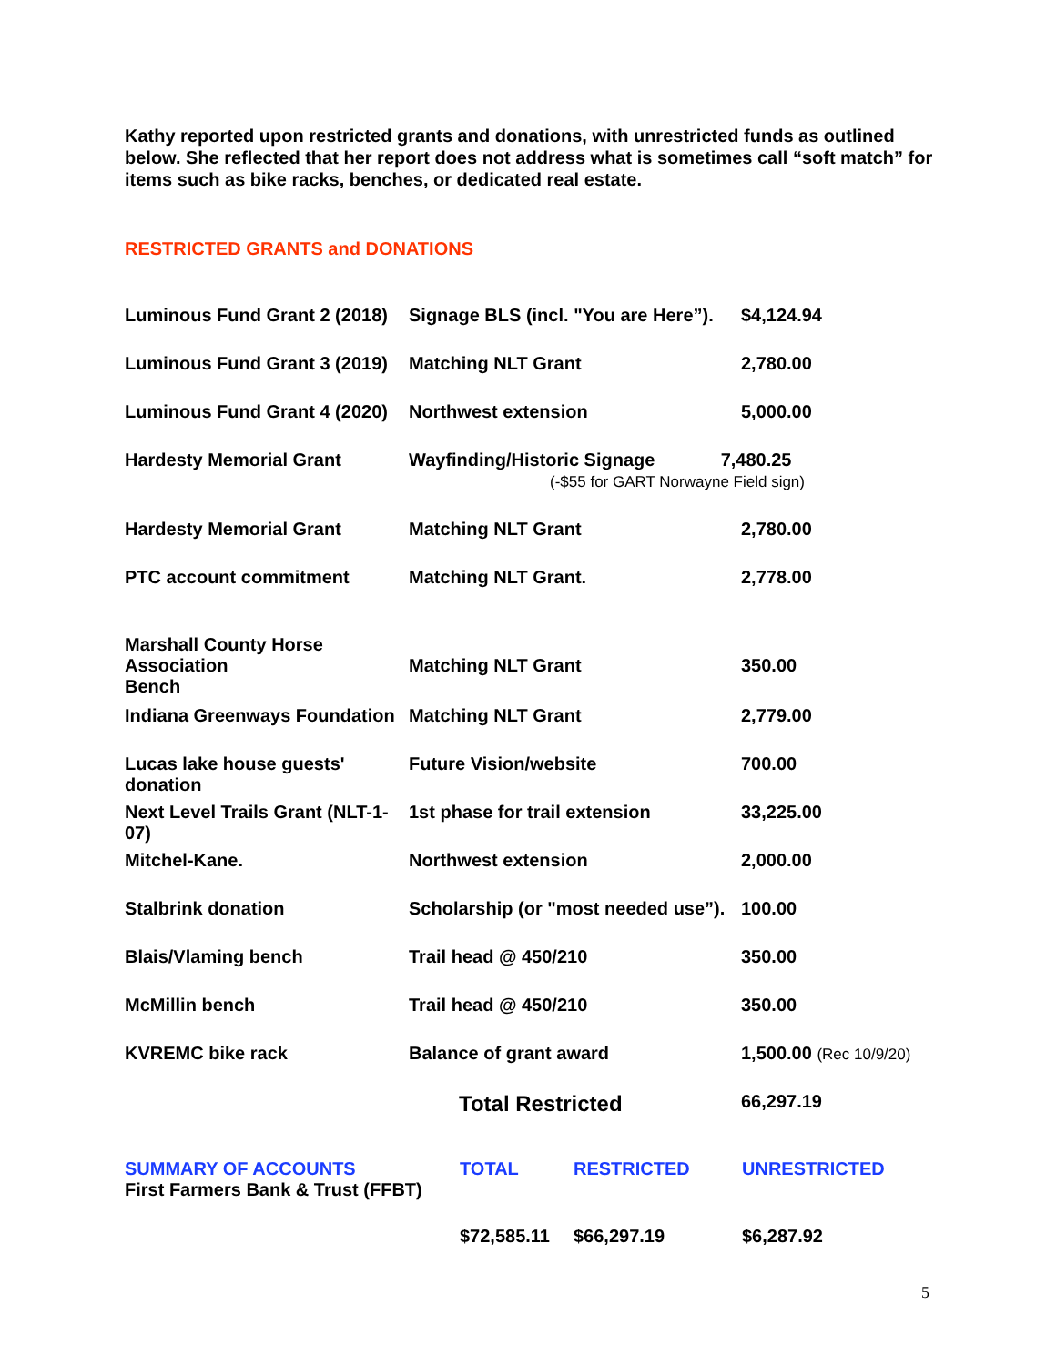Kathy reported upon restricted grants and donations, with unrestricted funds as outlined below. She reflected that her report does not address what is sometimes call “soft match” for items such as bike racks, benches, or dedicated real estate.
RESTRICTED GRANTS and DONATIONS
| Luminous Fund Grant 2 (2018) | Signage BLS (incl. "You are Here”). | $4,124.94 |
| Luminous Fund Grant 3 (2019) | Matching NLT Grant | 2,780.00 |
| Luminous Fund Grant 4 (2020) | Northwest extension | 5,000.00 |
| Hardesty Memorial Grant | Wayfinding/Historic Signage 7,480.25 (-$55 for GART Norwayne Field sign) | |
| Hardesty Memorial Grant | Matching NLT Grant | 2,780.00 |
| PTC account commitment | Matching NLT Grant. | 2,778.00 |
| Marshall County Horse Association Bench | Matching NLT Grant | 350.00 |
| Indiana Greenways Foundation | Matching NLT Grant | 2,779.00 |
| Lucas lake house guests' donation | Future Vision/website | 700.00 |
| Next Level Trails Grant (NLT-1-07) | 1st phase for trail extension | 33,225.00 |
| Mitchel-Kane. | Northwest extension | 2,000.00 |
| Stalbrink donation | Scholarship (or "most needed use”). | 100.00 |
| Blais/Vlaming bench | Trail head @ 450/210 | 350.00 |
| McMillin bench | Trail head @ 450/210 | 350.00 |
| KVREMC bike rack | Balance of grant award | 1,500.00 (Rec 10/9/20) |
| | Total Restricted | 66,297.19 |
| SUMMARY OF ACCOUNTS First Farmers Bank & Trust (FFBT) | TOTAL | RESTRICTED | UNRESTRICTED |
| | $72,585.11 | $66,297.19 | $6,287.92 |
5